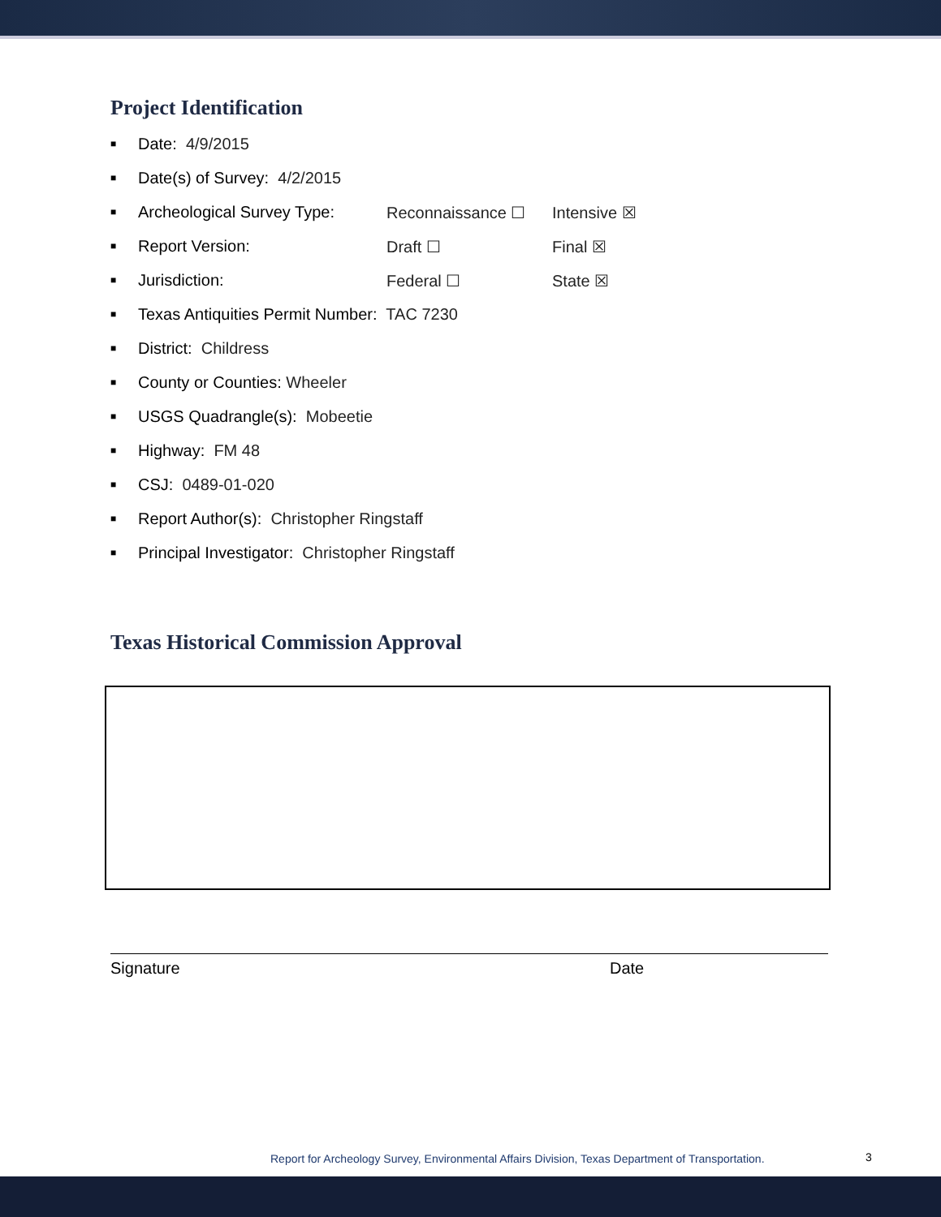Project Identification
■ Date: 4/9/2015
■ Date(s) of Survey: 4/2/2015
■ Archeological Survey Type: Reconnaissance ☐ Intensive ☒
■ Report Version: Draft ☐ Final ☒
■ Jurisdiction: Federal ☐ State ☒
■ Texas Antiquities Permit Number: TAC 7230
■ District: Childress
■ County or Counties: Wheeler
■ USGS Quadrangle(s): Mobeetie
■ Highway: FM 48
■ CSJ: 0489-01-020
■ Report Author(s): Christopher Ringstaff
■ Principal Investigator: Christopher Ringstaff
Texas Historical Commission Approval
Signature Date
Report for Archeology Survey, Environmental Affairs Division, Texas Department of Transportation.
3